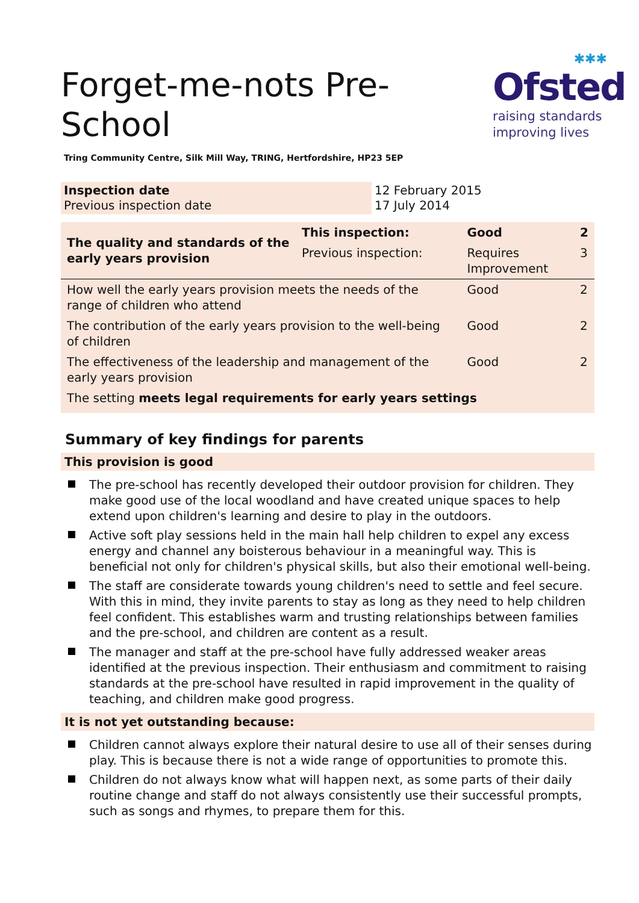✱✱✱
Ofsted
raising standards
improving lives
Forget-me-nots Pre-School
Tring Community Centre, Silk Mill Way, TRING, Hertfordshire, HP23 5EP
| Inspection date Previous inspection date | 12 February 2015 17 July 2014 |
| The quality and standards of the early years provision | This inspection: | Good | 2 |
| | Previous inspection: | Requires Improvement | 3 |
| How well the early years provision meets the needs of the range of children who attend | | Good | 2 |
| The contribution of the early years provision to the well-being of children | | Good | 2 |
| The effectiveness of the leadership and management of the early years provision | | Good | 2 |
| The setting meets legal requirements for early years settings | | | |
Summary of key findings for parents
This provision is good
The pre-school has recently developed their outdoor provision for children. They make good use of the local woodland and have created unique spaces to help extend upon children's learning and desire to play in the outdoors.
Active soft play sessions held in the main hall help children to expel any excess energy and channel any boisterous behaviour in a meaningful way. This is beneficial not only for children's physical skills, but also their emotional well-being.
The staff are considerate towards young children's need to settle and feel secure. With this in mind, they invite parents to stay as long as they need to help children feel confident. This establishes warm and trusting relationships between families and the pre-school, and children are content as a result.
The manager and staff at the pre-school have fully addressed weaker areas identified at the previous inspection. Their enthusiasm and commitment to raising standards at the pre-school have resulted in rapid improvement in the quality of teaching, and children make good progress.
It is not yet outstanding because:
Children cannot always explore their natural desire to use all of their senses during play. This is because there is not a wide range of opportunities to promote this.
Children do not always know what will happen next, as some parts of their daily routine change and staff do not always consistently use their successful prompts, such as songs and rhymes, to prepare them for this.